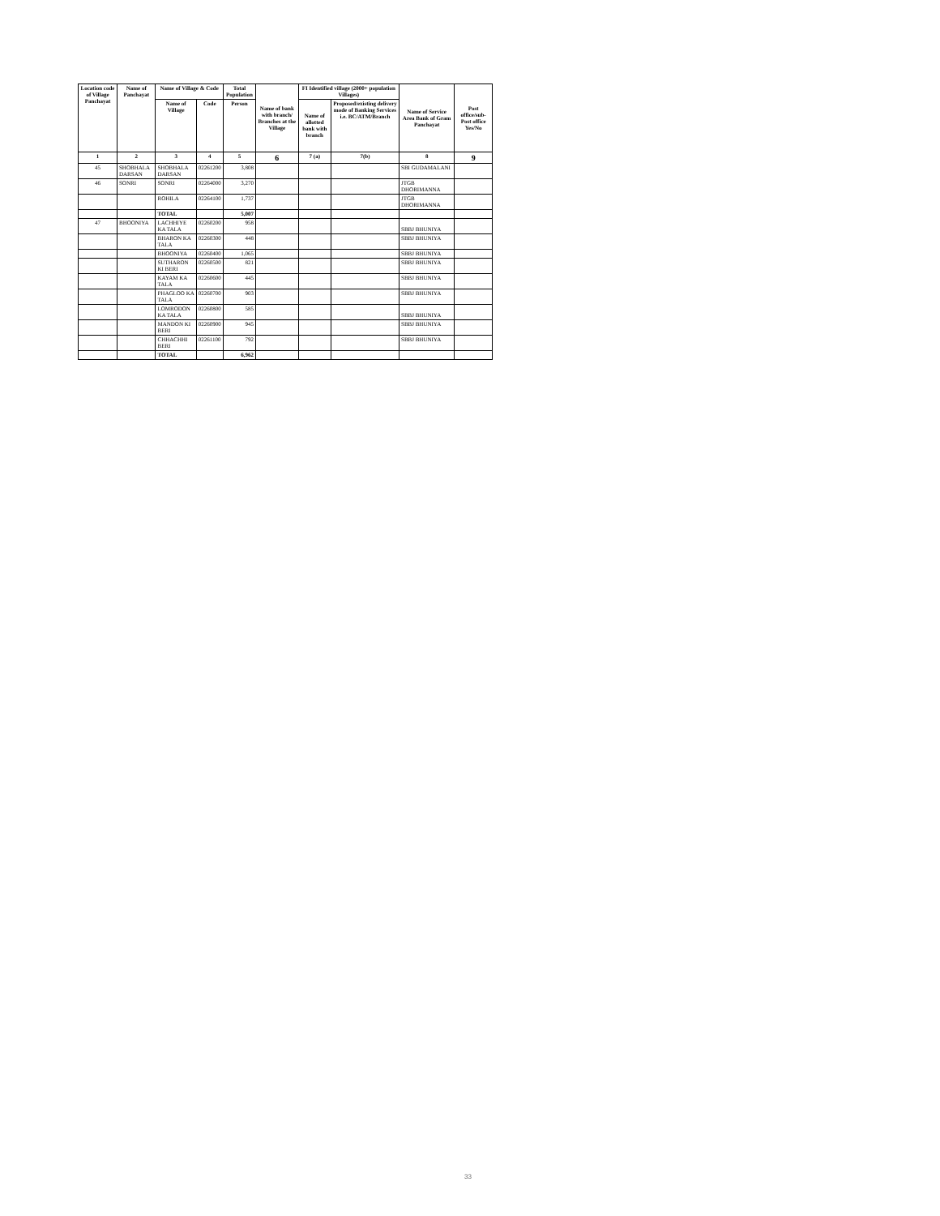| Location code of Village Panchayat | Name of Panchayat | Name of Village & Code | | Total Population | Name of bank with branch/ Branches at the Village | FI Identified village (2000+ population Villages) | | Name of Service Area Bank of Gram Panchayat | Post office/sub-Post office Yes/No |
| --- | --- | --- | --- | --- | --- | --- | --- | --- | --- |
| | | Name of Village | Code | Person | | Name of allotted bank with branch | Proposed/existing delivery mode of Banking Services i.e. BC/ATM/Branch | | |
| 1 | 2 | 3 | 4 | 5 | 6 | 7 (a) | 7(b) | 8 | 9 |
| 45 | SHOBHALA DARSAN | SHOBHALA DARSAN | 02261200 | 3,808 | | | | SBI GUDAMALANI | |
| 46 | SONRI | SONRI | 02264000 | 3,270 | | | | JTGB DHORIMANNA | |
| | | ROHILA | 02264100 | 1,737 | | | | JTGB DHORIMANNA | |
| | | TOTAL | | 5,007 | | | | | |
| 47 | BHOONIYA | LACHHIYE KA TALA | 02260200 | 958 | | | | SBBJ BHUNIYA | |
| | | BHARON KA TALA | 02260300 | 448 | | | | SBBJ BHUNIYA | |
| | | BHOONIYA | 02260400 | 1,065 | | | | SBBJ BHUNIYA | |
| | | SUTHARON KI BERI | 02260500 | 821 | | | | SBBJ BHUNIYA | |
| | | KAYAM KA TALA | 02260600 | 445 | | | | SBBJ BHUNIYA | |
| | | PHAGLOO KA TALA | 02260700 | 903 | | | | SBBJ BHUNIYA | |
| | | LOMRODON KA TALA | 02260800 | 585 | | | | SBBJ BHUNIYA | |
| | | MANDON KI BERI | 02260900 | 945 | | | | SBBJ BHUNIYA | |
| | | CHHACHHI BERI | 02261100 | 792 | | | | SBBJ BHUNIYA | |
| | | TOTAL | | 6,962 | | | | | |
33